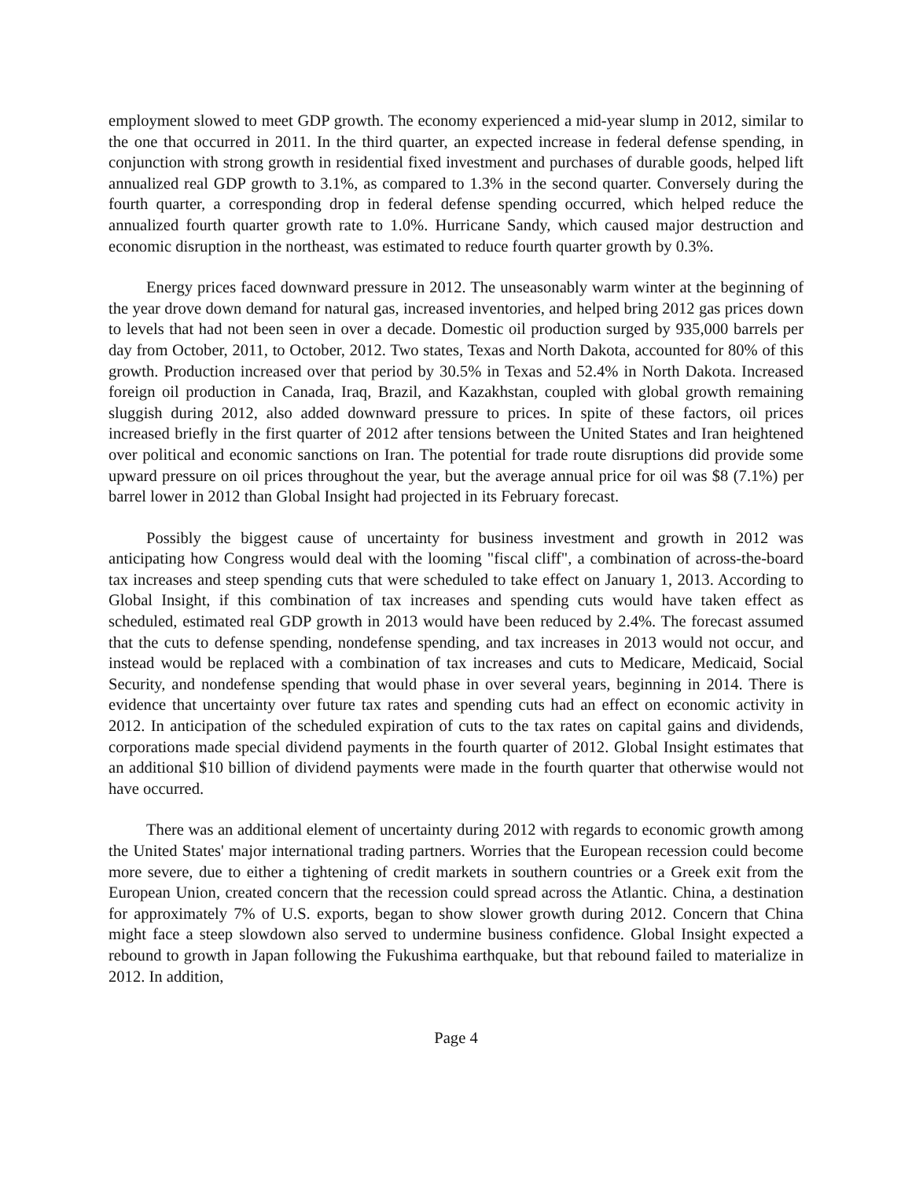employment slowed to meet GDP growth. The economy experienced a mid-year slump in 2012, similar to the one that occurred in 2011. In the third quarter, an expected increase in federal defense spending, in conjunction with strong growth in residential fixed investment and purchases of durable goods, helped lift annualized real GDP growth to 3.1%, as compared to 1.3% in the second quarter. Conversely during the fourth quarter, a corresponding drop in federal defense spending occurred, which helped reduce the annualized fourth quarter growth rate to 1.0%. Hurricane Sandy, which caused major destruction and economic disruption in the northeast, was estimated to reduce fourth quarter growth by 0.3%.
Energy prices faced downward pressure in 2012. The unseasonably warm winter at the beginning of the year drove down demand for natural gas, increased inventories, and helped bring 2012 gas prices down to levels that had not been seen in over a decade. Domestic oil production surged by 935,000 barrels per day from October, 2011, to October, 2012. Two states, Texas and North Dakota, accounted for 80% of this growth. Production increased over that period by 30.5% in Texas and 52.4% in North Dakota. Increased foreign oil production in Canada, Iraq, Brazil, and Kazakhstan, coupled with global growth remaining sluggish during 2012, also added downward pressure to prices. In spite of these factors, oil prices increased briefly in the first quarter of 2012 after tensions between the United States and Iran heightened over political and economic sanctions on Iran. The potential for trade route disruptions did provide some upward pressure on oil prices throughout the year, but the average annual price for oil was $8 (7.1%) per barrel lower in 2012 than Global Insight had projected in its February forecast.
Possibly the biggest cause of uncertainty for business investment and growth in 2012 was anticipating how Congress would deal with the looming "fiscal cliff", a combination of across-the-board tax increases and steep spending cuts that were scheduled to take effect on January 1, 2013. According to Global Insight, if this combination of tax increases and spending cuts would have taken effect as scheduled, estimated real GDP growth in 2013 would have been reduced by 2.4%. The forecast assumed that the cuts to defense spending, nondefense spending, and tax increases in 2013 would not occur, and instead would be replaced with a combination of tax increases and cuts to Medicare, Medicaid, Social Security, and nondefense spending that would phase in over several years, beginning in 2014. There is evidence that uncertainty over future tax rates and spending cuts had an effect on economic activity in 2012. In anticipation of the scheduled expiration of cuts to the tax rates on capital gains and dividends, corporations made special dividend payments in the fourth quarter of 2012. Global Insight estimates that an additional $10 billion of dividend payments were made in the fourth quarter that otherwise would not have occurred.
There was an additional element of uncertainty during 2012 with regards to economic growth among the United States' major international trading partners. Worries that the European recession could become more severe, due to either a tightening of credit markets in southern countries or a Greek exit from the European Union, created concern that the recession could spread across the Atlantic. China, a destination for approximately 7% of U.S. exports, began to show slower growth during 2012. Concern that China might face a steep slowdown also served to undermine business confidence. Global Insight expected a rebound to growth in Japan following the Fukushima earthquake, but that rebound failed to materialize in 2012. In addition,
Page 4